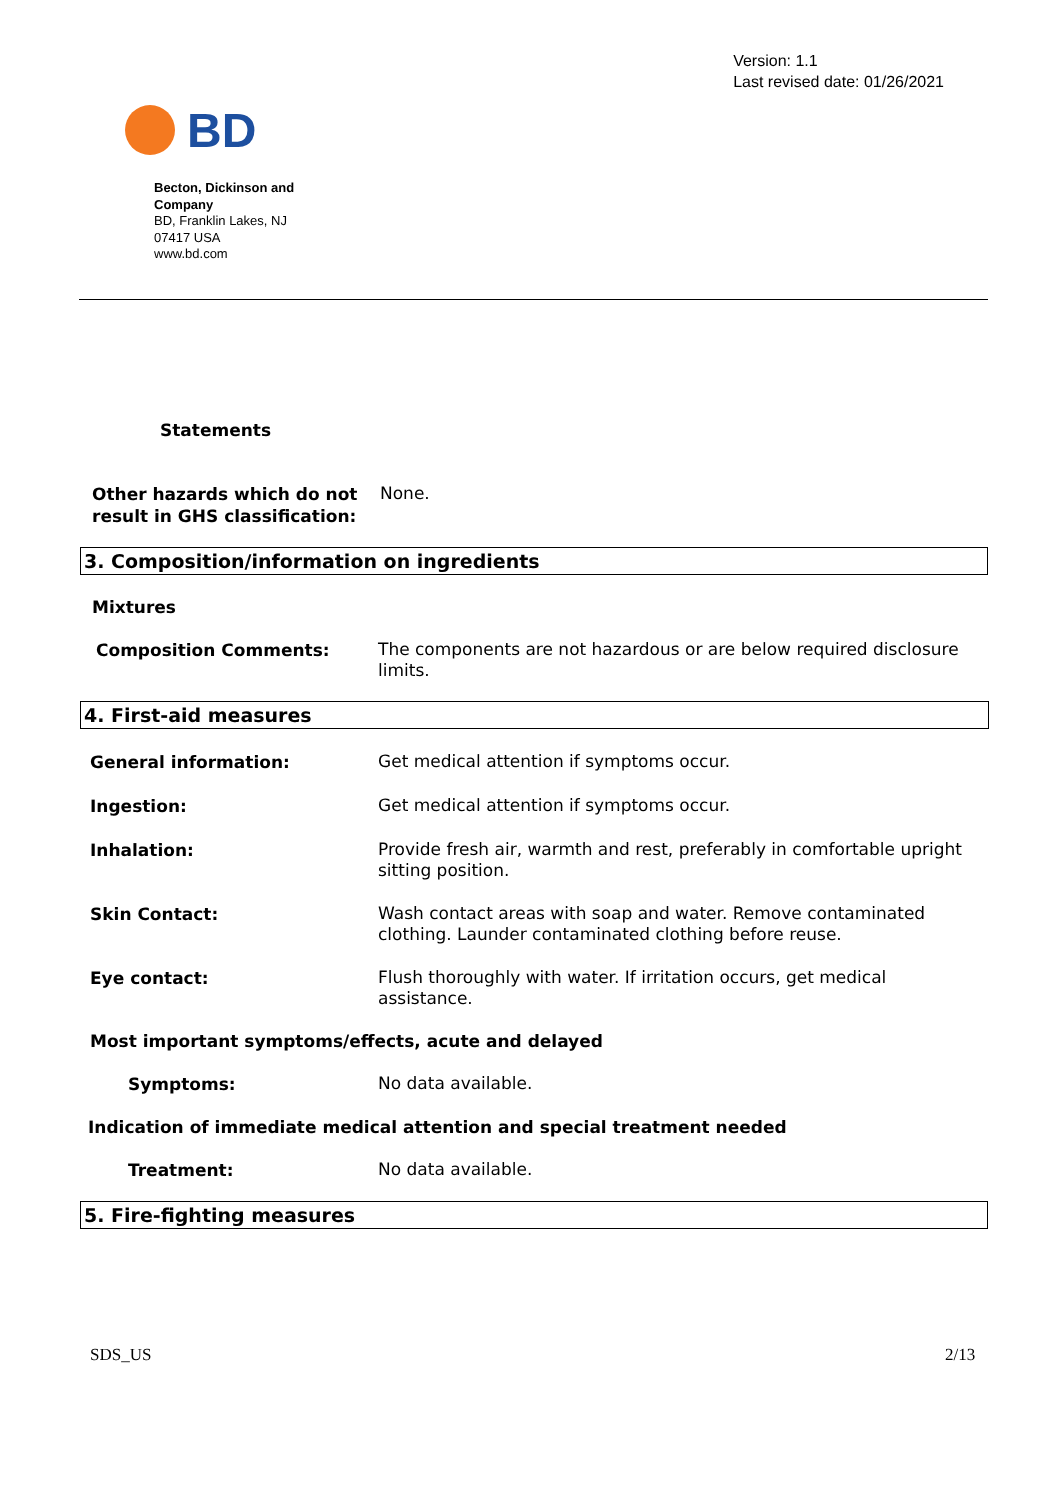BD
Version: 1.1
Last revised date: 01/26/2021
Becton, Dickinson and Company
BD, Franklin Lakes, NJ 07417 USA
www.bd.com
Statements
Other hazards which do not result in GHS classification:
None.
3. Composition/information on ingredients
Mixtures
Composition Comments:
The components are not hazardous or are below required disclosure limits.
4. First-aid measures
General information:
Get medical attention if symptoms occur.
Ingestion:
Get medical attention if symptoms occur.
Inhalation:
Provide fresh air, warmth and rest, preferably in comfortable upright sitting position.
Skin Contact:
Wash contact areas with soap and water. Remove contaminated clothing. Launder contaminated clothing before reuse.
Eye contact:
Flush thoroughly with water. If irritation occurs, get medical assistance.
Most important symptoms/effects, acute and delayed
Symptoms:
No data available.
Indication of immediate medical attention and special treatment needed
Treatment:
No data available.
5. Fire-fighting measures
SDS_US 2/13